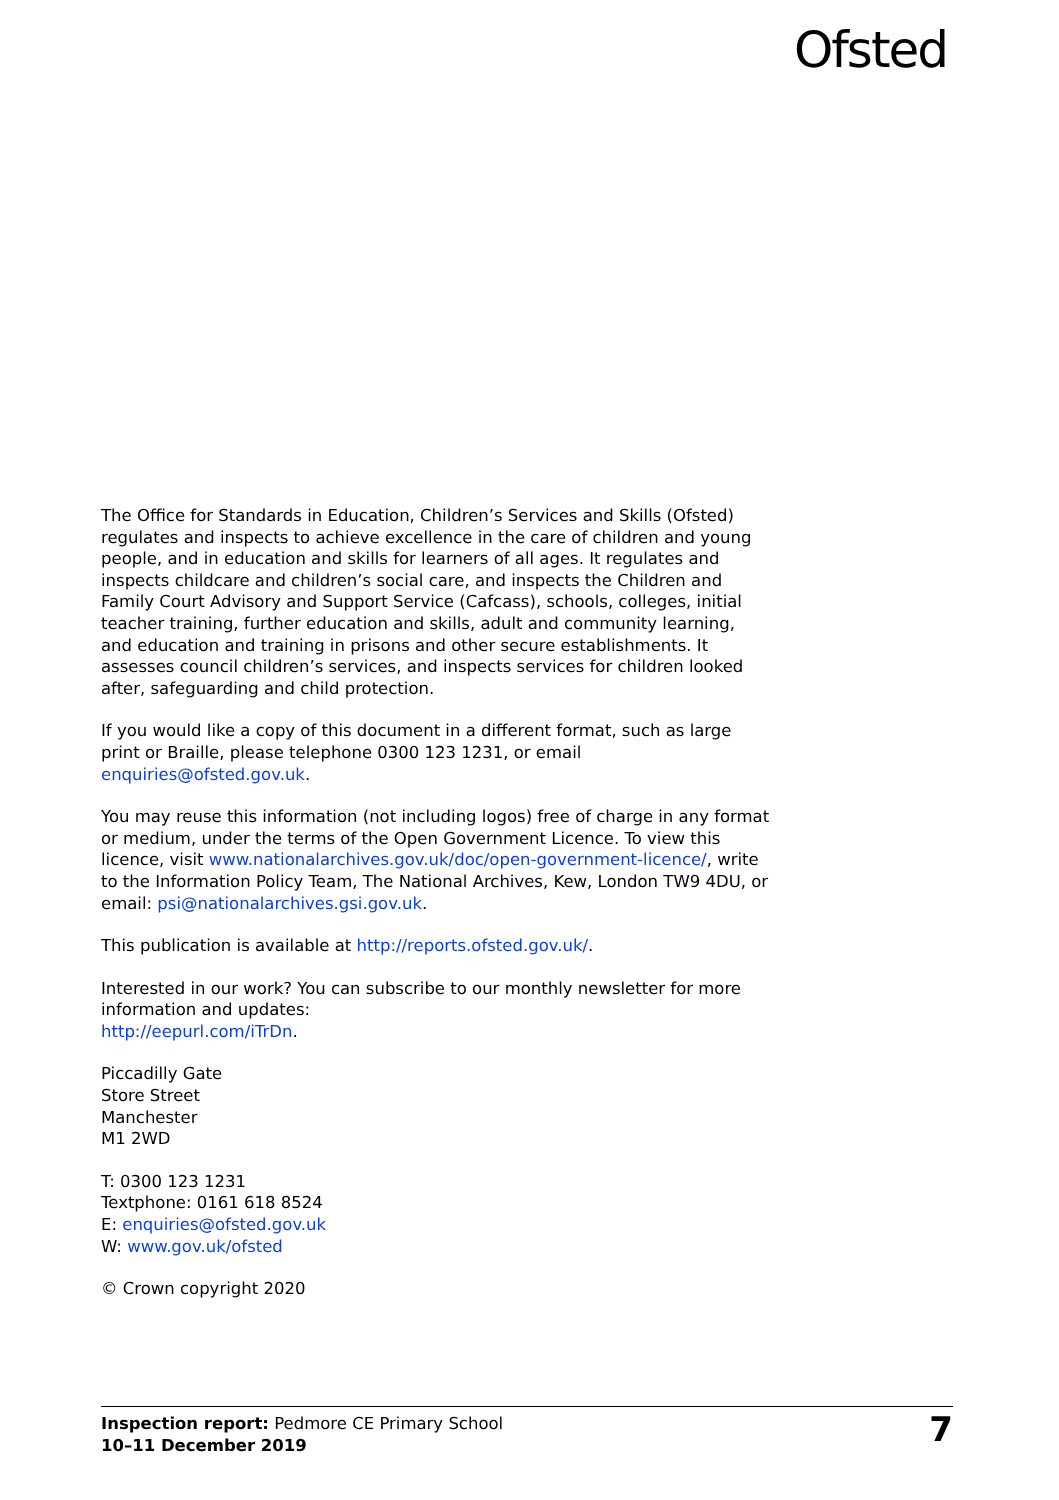Ofsted
The Office for Standards in Education, Children’s Services and Skills (Ofsted) regulates and inspects to achieve excellence in the care of children and young people, and in education and skills for learners of all ages. It regulates and inspects childcare and children’s social care, and inspects the Children and Family Court Advisory and Support Service (Cafcass), schools, colleges, initial teacher training, further education and skills, adult and community learning, and education and training in prisons and other secure establishments. It assesses council children’s services, and inspects services for children looked after, safeguarding and child protection.
If you would like a copy of this document in a different format, such as large print or Braille, please telephone 0300 123 1231, or email enquiries@ofsted.gov.uk.
You may reuse this information (not including logos) free of charge in any format or medium, under the terms of the Open Government Licence. To view this licence, visit www.nationalarchives.gov.uk/doc/open-government-licence/, write to the Information Policy Team, The National Archives, Kew, London TW9 4DU, or email: psi@nationalarchives.gsi.gov.uk.
This publication is available at http://reports.ofsted.gov.uk/.
Interested in our work? You can subscribe to our monthly newsletter for more information and updates:
http://eepurl.com/iTrDn.
Piccadilly Gate
Store Street
Manchester
M1 2WD
T: 0300 123 1231
Textphone: 0161 618 8524
E: enquiries@ofsted.gov.uk
W: www.gov.uk/ofsted
© Crown copyright 2020
Inspection report: Pedmore CE Primary School
10–11 December 2019
7